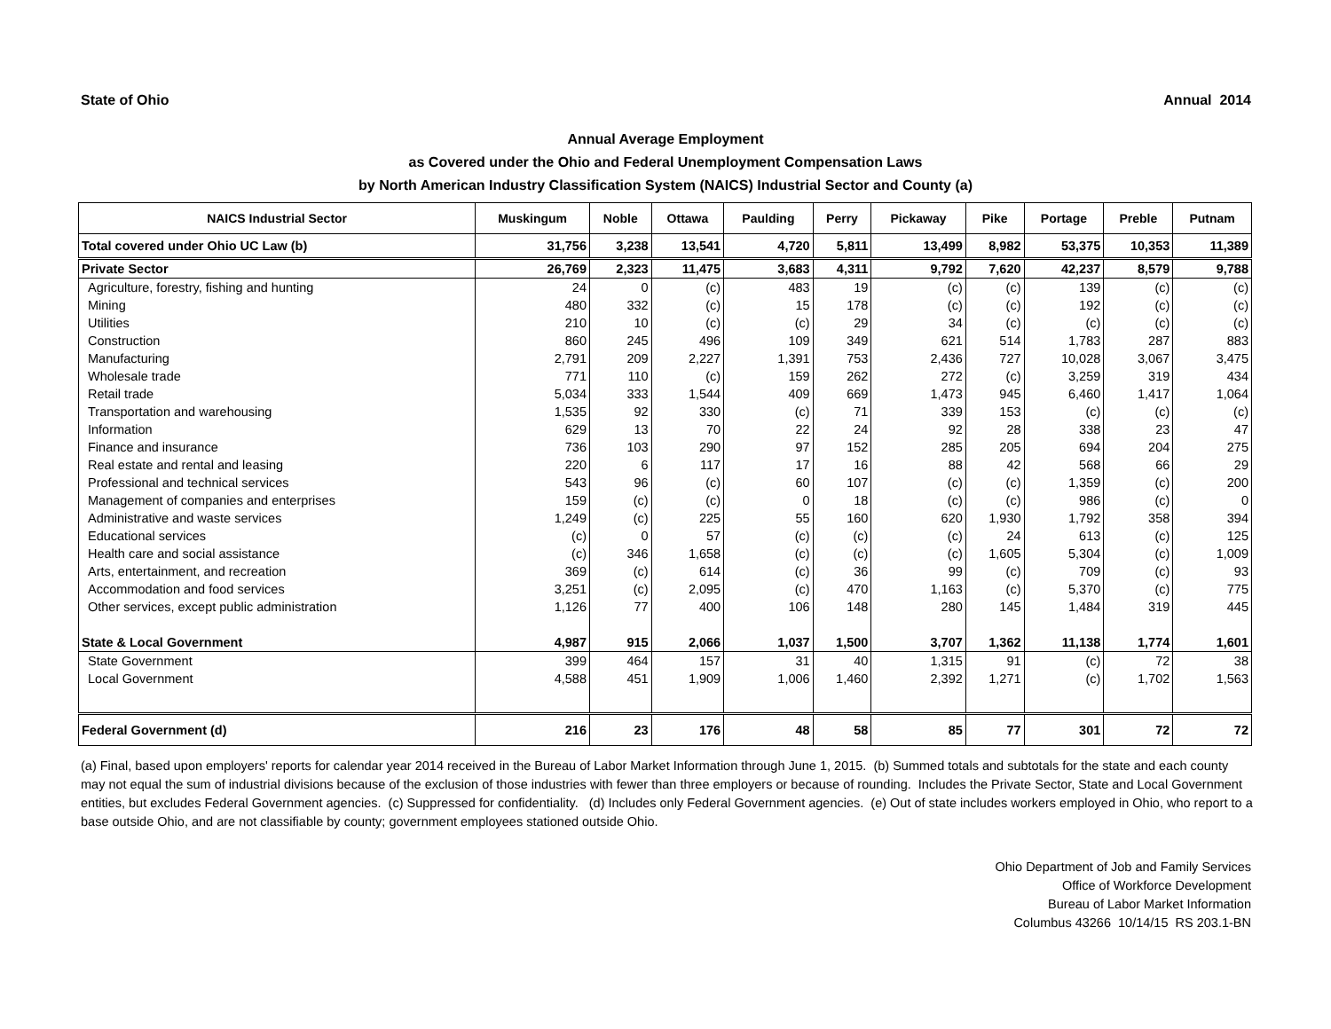State of Ohio Annual 2014
Annual Average Employment
as Covered under the Ohio and Federal Unemployment Compensation Laws
by North American Industry Classification System (NAICS) Industrial Sector and County (a)
| NAICS Industrial Sector | Muskingum | Noble | Ottawa | Paulding | Perry | Pickaway | Pike | Portage | Preble | Putnam |
| --- | --- | --- | --- | --- | --- | --- | --- | --- | --- | --- |
| Total covered under Ohio UC Law (b) | 31,756 | 3,238 | 13,541 | 4,720 | 5,811 | 13,499 | 8,982 | 53,375 | 10,353 | 11,389 |
| Private Sector | 26,769 | 2,323 | 11,475 | 3,683 | 4,311 | 9,792 | 7,620 | 42,237 | 8,579 | 9,788 |
| Agriculture, forestry, fishing and hunting | 24 | 0 | (c) | 483 | 19 | (c) | (c) | 139 | (c) | (c) |
| Mining | 480 | 332 | (c) | 15 | 178 | (c) | (c) | 192 | (c) | (c) |
| Utilities | 210 | 10 | (c) | (c) | 29 | 34 | (c) | (c) | (c) | (c) |
| Construction | 860 | 245 | 496 | 109 | 349 | 621 | 514 | 1,783 | 287 | 883 |
| Manufacturing | 2,791 | 209 | 2,227 | 1,391 | 753 | 2,436 | 727 | 10,028 | 3,067 | 3,475 |
| Wholesale trade | 771 | 110 | (c) | 159 | 262 | 272 | (c) | 3,259 | 319 | 434 |
| Retail trade | 5,034 | 333 | 1,544 | 409 | 669 | 1,473 | 945 | 6,460 | 1,417 | 1,064 |
| Transportation and warehousing | 1,535 | 92 | 330 | (c) | 71 | 339 | 153 | (c) | (c) | (c) |
| Information | 629 | 13 | 70 | 22 | 24 | 92 | 28 | 338 | 23 | 47 |
| Finance and insurance | 736 | 103 | 290 | 97 | 152 | 285 | 205 | 694 | 204 | 275 |
| Real estate and rental and leasing | 220 | 6 | 117 | 17 | 16 | 88 | 42 | 568 | 66 | 29 |
| Professional and technical services | 543 | 96 | (c) | 60 | 107 | (c) | (c) | 1,359 | (c) | 200 |
| Management of companies and enterprises | 159 | (c) | (c) | 0 | 18 | (c) | (c) | 986 | (c) | 0 |
| Administrative and waste services | 1,249 | (c) | 225 | 55 | 160 | 620 | 1,930 | 1,792 | 358 | 394 |
| Educational services | (c) | 0 | 57 | (c) | (c) | (c) | 24 | 613 | (c) | 125 |
| Health care and social assistance | (c) | 346 | 1,658 | (c) | (c) | (c) | 1,605 | 5,304 | (c) | 1,009 |
| Arts, entertainment, and recreation | 369 | (c) | 614 | (c) | 36 | 99 | (c) | 709 | (c) | 93 |
| Accommodation and food services | 3,251 | (c) | 2,095 | (c) | 470 | 1,163 | (c) | 5,370 | (c) | 775 |
| Other services, except public administration | 1,126 | 77 | 400 | 106 | 148 | 280 | 145 | 1,484 | 319 | 445 |
| State & Local Government | 4,987 | 915 | 2,066 | 1,037 | 1,500 | 3,707 | 1,362 | 11,138 | 1,774 | 1,601 |
| State Government | 399 | 464 | 157 | 31 | 40 | 1,315 | 91 | (c) | 72 | 38 |
| Local Government | 4,588 | 451 | 1,909 | 1,006 | 1,460 | 2,392 | 1,271 | (c) | 1,702 | 1,563 |
| Federal Government (d) | 216 | 23 | 176 | 48 | 58 | 85 | 77 | 301 | 72 | 72 |
(a) Final, based upon employers' reports for calendar year 2014 received in the Bureau of Labor Market Information through June 1, 2015. (b) Summed totals and subtotals for the state and each county may not equal the sum of industrial divisions because of the exclusion of those industries with fewer than three employers or because of rounding. Includes the Private Sector, State and Local Government entities, but excludes Federal Government agencies. (c) Suppressed for confidentiality. (d) Includes only Federal Government agencies. (e) Out of state includes workers employed in Ohio, who report to a base outside Ohio, and are not classifiable by county; government employees stationed outside Ohio.
Ohio Department of Job and Family Services
Office of Workforce Development
Bureau of Labor Market Information
Columbus 43266 10/14/15 RS 203.1-BN